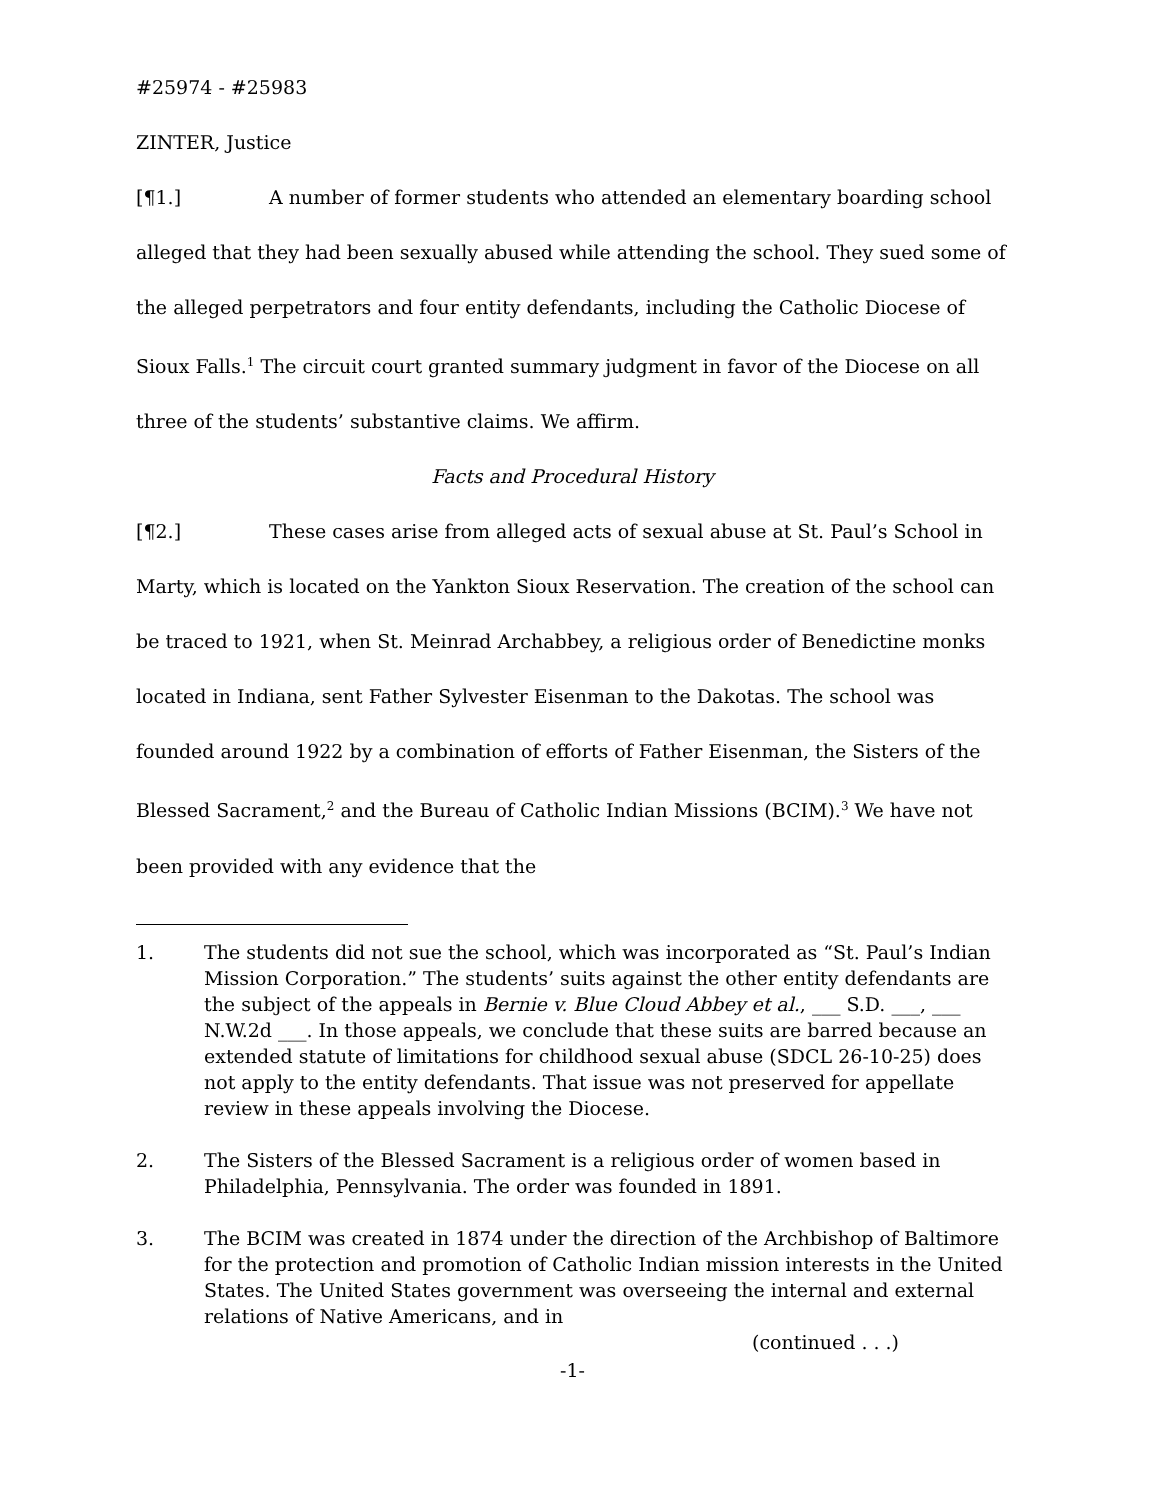#25974 - #25983
ZINTER, Justice
[¶1.] A number of former students who attended an elementary boarding school alleged that they had been sexually abused while attending the school. They sued some of the alleged perpetrators and four entity defendants, including the Catholic Diocese of Sioux Falls.<sup>1</sup> The circuit court granted summary judgment in favor of the Diocese on all three of the students’ substantive claims. We affirm.
Facts and Procedural History
[¶2.] These cases arise from alleged acts of sexual abuse at St. Paul’s School in Marty, which is located on the Yankton Sioux Reservation. The creation of the school can be traced to 1921, when St. Meinrad Archabbey, a religious order of Benedictine monks located in Indiana, sent Father Sylvester Eisenman to the Dakotas. The school was founded around 1922 by a combination of efforts of Father Eisenman, the Sisters of the Blessed Sacrament,<sup>2</sup> and the Bureau of Catholic Indian Missions (BCIM).<sup>3</sup> We have not been provided with any evidence that the
1. The students did not sue the school, which was incorporated as “St. Paul’s Indian Mission Corporation.” The students’ suits against the other entity defendants are the subject of the appeals in Bernie v. Blue Cloud Abbey et al., ___ S.D. ___, ___ N.W.2d ___. In those appeals, we conclude that these suits are barred because an extended statute of limitations for childhood sexual abuse (SDCL 26-10-25) does not apply to the entity defendants. That issue was not preserved for appellate review in these appeals involving the Diocese.
2. The Sisters of the Blessed Sacrament is a religious order of women based in Philadelphia, Pennsylvania. The order was founded in 1891.
3. The BCIM was created in 1874 under the direction of the Archbishop of Baltimore for the protection and promotion of Catholic Indian mission interests in the United States. The United States government was overseeing the internal and external relations of Native Americans, and in
(continued . . .)
-1-